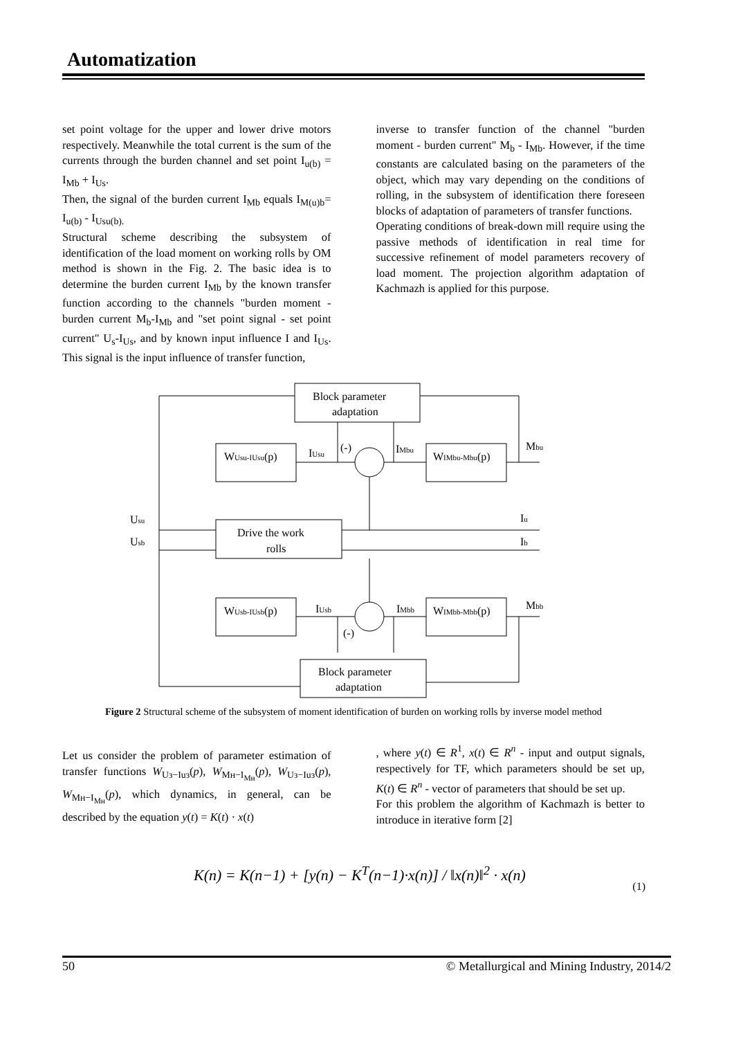Automatization
set point voltage for the upper and lower drive motors respectively. Meanwhile the total current is the sum of the currents through the burden channel and set point I<sub>u(b)</sub> = I<sub>Mb</sub> + I<sub>Us</sub>.
Then, the signal of the burden current I<sub>Mb</sub> equals I<sub>M(u)b</sub>= I<sub>u(b)</sub> - I<sub>Usu(b).</sub>
Structural scheme describing the subsystem of identification of the load moment on working rolls by OM method is shown in the Fig. 2. The basic idea is to determine the burden current I<sub>Mb</sub> by the known transfer function according to the channels "burden moment - burden current M<sub>b</sub>-I<sub>Mb</sub> and "set point signal - set point current" U<sub>s</sub>-I<sub>Us</sub>, and by known input influence I and I<sub>Us</sub>. This signal is the input influence of transfer function,
inverse to transfer function of the channel "burden moment - burden current" M<sub>b</sub> - I<sub>Mb</sub>. However, if the time constants are calculated basing on the parameters of the object, which may vary depending on the conditions of rolling, in the subsystem of identification there foreseen blocks of adaptation of parameters of transfer functions.
Operating conditions of break-down mill require using the passive methods of identification in real time for successive refinement of model parameters recovery of load moment. The projection algorithm adaptation of Kachmazh is applied for this purpose.
Block parameter
adaptation
WUsu-IUsu(p)
WIMbu-Mbu(p)
Drive the work
rolls
WUsb-IUsb(p)
WIMbb-Mbb(p)
Block parameter
adaptation
IUsu
IMbu
(-)
Mbu
Usu
Usb
Iu
Ib
IUsb
IMbb
(-)
Mbb
Figure 2 Structural scheme of the subsystem of moment identification of burden on working rolls by inverse model method
Let us consider the problem of parameter estimation of transfer functions W<sub>Uз−Iuз</sub>(p), W<sub>Mн−I<sub>Mн</sub></sub>(p), W<sub>Uз−Iuз</sub>(p), W<sub>Mн−I<sub>Mн</sub></sub>(p), which dynamics, in general, can be described by the equation y(t) = K(t) · x(t)
, where y(t) ∈ R<sup>1</sup>, x(t) ∈ R<sup>n</sup> - input and output signals, respectively for TF, which parameters should be set up, K(t) ∈ R<sup>n</sup> - vector of parameters that should be set up.
For this problem the algorithm of Kachmazh is better to introduce in iterative form [2]
K(n) = K(n−1) + [y(n) − K<sup>T</sup>(n−1)·x(n)] / ‖x(n)‖<sup>2</sup> · x(n)
(1)
50 © Metallurgical and Mining Industry, 2014/2